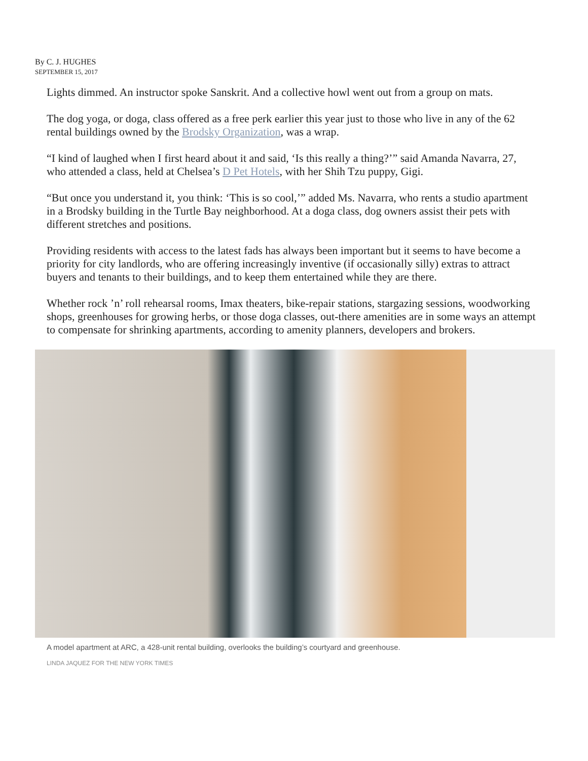By C. J. HUGHES
SEPTEMBER 15, 2017
Lights dimmed. An instructor spoke Sanskrit. And a collective howl went out from a group on mats.
The dog yoga, or doga, class offered as a free perk earlier this year just to those who live in any of the 62 rental buildings owned by the Brodsky Organization, was a wrap.
“I kind of laughed when I first heard about it and said, ‘Is this really a thing?’” said Amanda Navarra, 27, who attended a class, held at Chelsea’s D Pet Hotels, with her Shih Tzu puppy, Gigi.
“But once you understand it, you think: ‘This is so cool,’” added Ms. Navarra, who rents a studio apartment in a Brodsky building in the Turtle Bay neighborhood. At a doga class, dog owners assist their pets with different stretches and positions.
Providing residents with access to the latest fads has always been important but it seems to have become a priority for city landlords, who are offering increasingly inventive (if occasionally silly) extras to attract buyers and tenants to their buildings, and to keep them entertained while they are there.
Whether rock ’n’ roll rehearsal rooms, Imax theaters, bike-repair stations, stargazing sessions, woodworking shops, greenhouses for growing herbs, or those doga classes, out-there amenities are in some ways an attempt to compensate for shrinking apartments, according to amenity planners, developers and brokers.
A model apartment at ARC, a 428-unit rental building, overlooks the building’s courtyard and greenhouse.
LINDA JAQUEZ FOR THE NEW YORK TIMES